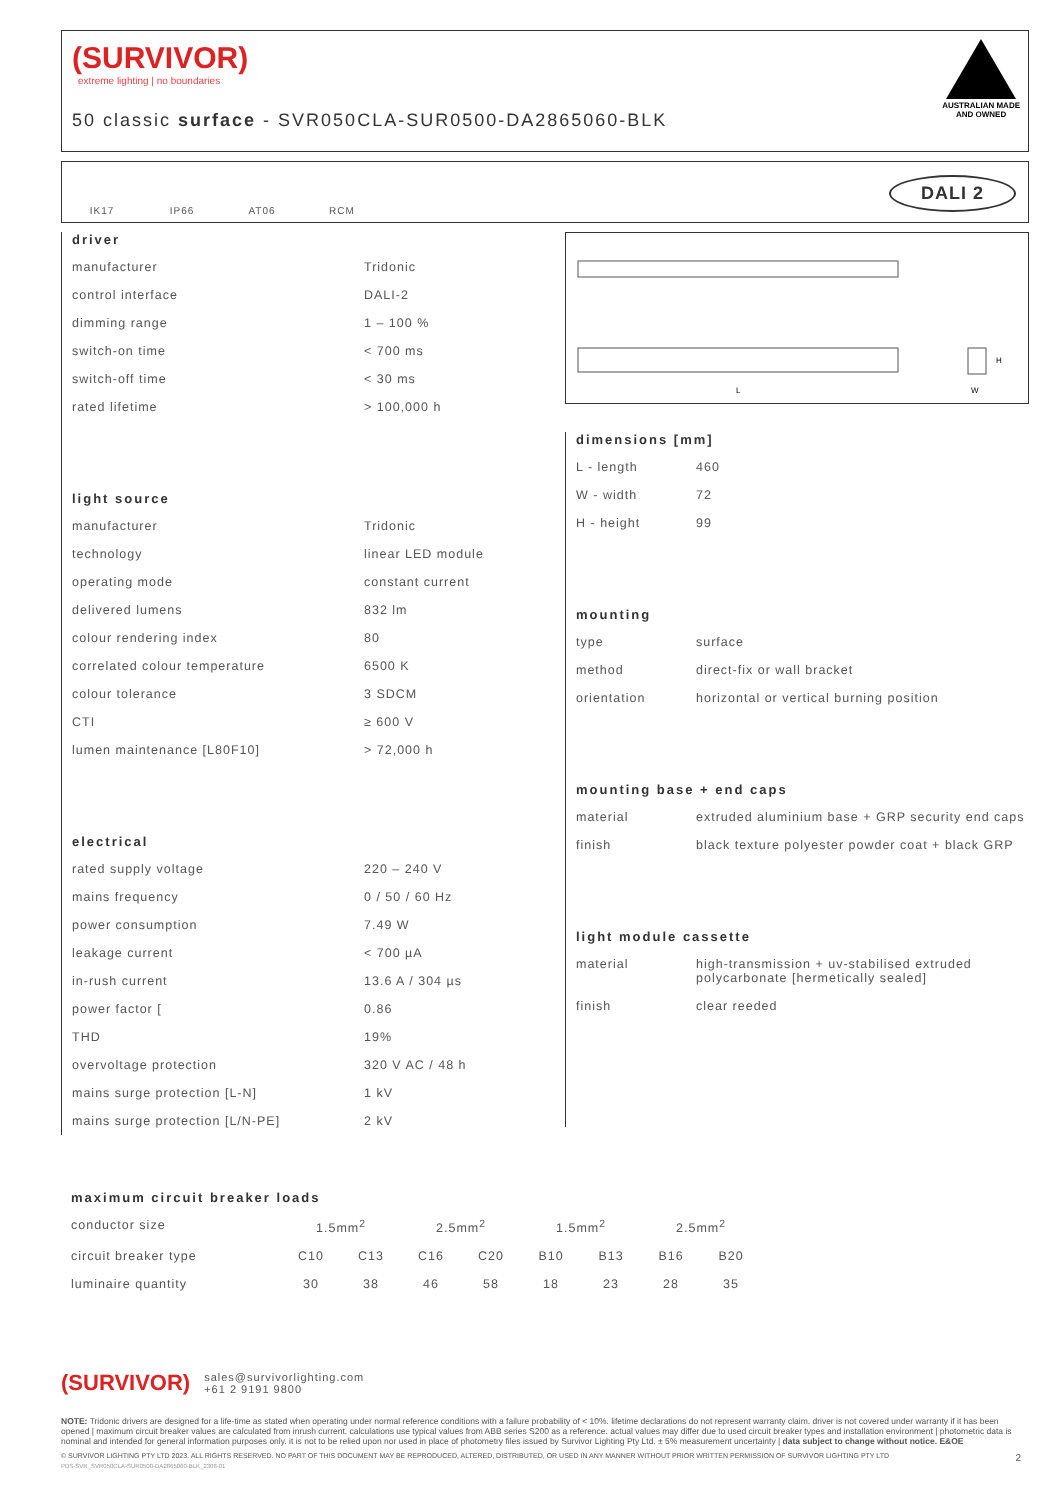(SURVIVOR)
extreme lighting | no boundaries
50 classic surface - SVR050CLA-SUR0500-DA2865060-BLK
AUSTRALIAN MADE
AND OWNED
IK17 IP66 AT06 RCM
DALI 2
L
H
W
driver
| manufacturer | Tridonic |
| control interface | DALI-2 |
| dimming range | 1 – 100 % |
| switch-on time | < 700 ms |
| switch-off time | < 30 ms |
| rated lifetime | > 100,000 h |
light source
| manufacturer | Tridonic |
| technology | linear LED module |
| operating mode | constant current |
| delivered lumens | 832 lm |
| colour rendering index | 80 |
| correlated colour temperature | 6500 K |
| colour tolerance | 3 SDCM |
| CTI | ≥ 600 V |
| lumen maintenance [L80F10] | > 72,000 h |
electrical
| rated supply voltage | 220 – 240 V |
| mains frequency | 0 / 50 / 60 Hz |
| power consumption | 7.49 W |
| leakage current | < 700 µA |
| in-rush current | 13.6 A / 304 µs |
| power factor [ | 0.86 |
| THD | 19% |
| overvoltage protection | 320 V AC / 48 h |
| mains surge protection [L-N] | 1 kV |
| mains surge protection [L/N-PE] | 2 kV |
dimensions [mm]
| L - length | 460 |
| W - width | 72 |
| H - height | 99 |
mounting
| type | surface |
| method | direct-fix or wall bracket |
| orientation | horizontal or vertical burning position |
mounting base + end caps
| material | extruded aluminium base + GRP security end caps |
| finish | black texture polyester powder coat + black GRP |
light module cassette
| material | high-transmission + uv-stabilised extruded polycarbonate [hermetically sealed] |
| finish | clear reeded |
maximum circuit breaker loads
| conductor size | 1.5mm<sup>2</sup> | | 2.5mm<sup>2</sup> | | 1.5mm<sup>2</sup> | | 2.5mm<sup>2</sup> | |
| circuit breaker type | C10 | C13 | C16 | C20 | B10 | B13 | B16 | B20 |
| luminaire quantity | 30 | 38 | 46 | 58 | 18 | 23 | 28 | 35 |
(SURVIVOR) sales@survivorlighting.com
+61 2 9191 9800
NOTE: Tridonic drivers are designed for a life-time as stated when operating under normal reference conditions with a failure probability of < 10%. lifetime declarations do not represent warranty claim. driver is not covered under warranty if it has been opened | maximum circuit breaker values are calculated from inrush current. calculations use typical values from ABB series S200 as a reference. actual values may differ due to used circuit breaker types and installation environment | photometric data is nominal and intended for general information purposes only. it is not to be relied upon nor used in place of photometry files issued by Survivor Lighting Pty Ltd. ± 5% measurement uncertainty | data subject to change without notice. E&OE
© SURVIVOR LIGHTING PTY LTD 2023. ALL RIGHTS RESERVED. NO PART OF THIS DOCUMENT MAY BE REPRODUCED, ALTERED, DISTRIBUTED, OR USED IN ANY MANNER WITHOUT PRIOR WRITTEN PERMISSION OF SURVIVOR LIGHTING PTY LTD 2
PDS-SVR_SVR050CLA-SUR0500-DA2865060-BLK_2308-01